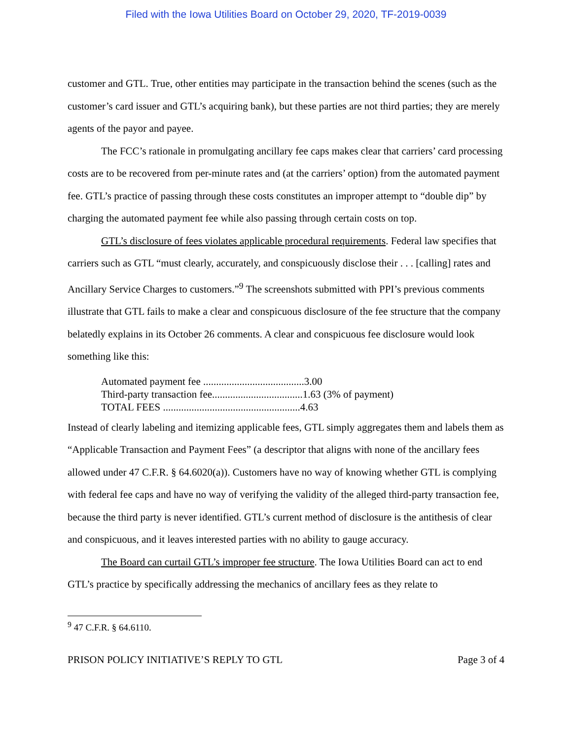Filed with the Iowa Utilities Board on October 29, 2020, TF-2019-0039
customer and GTL. True, other entities may participate in the transaction behind the scenes (such as the customer’s card issuer and GTL’s acquiring bank), but these parties are not third parties; they are merely agents of the payor and payee.
The FCC’s rationale in promulgating ancillary fee caps makes clear that carriers’ card processing costs are to be recovered from per-minute rates and (at the carriers’ option) from the automated payment fee. GTL’s practice of passing through these costs constitutes an improper attempt to “double dip” by charging the automated payment fee while also passing through certain costs on top.
GTL’s disclosure of fees violates applicable procedural requirements. Federal law specifies that carriers such as GTL “must clearly, accurately, and conspicuously disclose their . . . [calling] rates and Ancillary Service Charges to customers.”<sup>9</sup> The screenshots submitted with PPI’s previous comments illustrate that GTL fails to make a clear and conspicuous disclosure of the fee structure that the company belatedly explains in its October 26 comments. A clear and conspicuous fee disclosure would look something like this:
Automated payment fee .......................................3.00
Third-party transaction fee...................................1.63 (3% of payment)
TOTAL FEES .....................................................4.63
Instead of clearly labeling and itemizing applicable fees, GTL simply aggregates them and labels them as “Applicable Transaction and Payment Fees” (a descriptor that aligns with none of the ancillary fees allowed under 47 C.F.R. § 64.6020(a)). Customers have no way of knowing whether GTL is complying with federal fee caps and have no way of verifying the validity of the alleged third-party transaction fee, because the third party is never identified. GTL’s current method of disclosure is the antithesis of clear and conspicuous, and it leaves interested parties with no ability to gauge accuracy.
The Board can curtail GTL’s improper fee structure. The Iowa Utilities Board can act to end GTL’s practice by specifically addressing the mechanics of ancillary fees as they relate to
<sup>9</sup> 47 C.F.R. § 64.6110.
PRISON POLICY INITIATIVE’S REPLY TO GTL Page 3 of 4